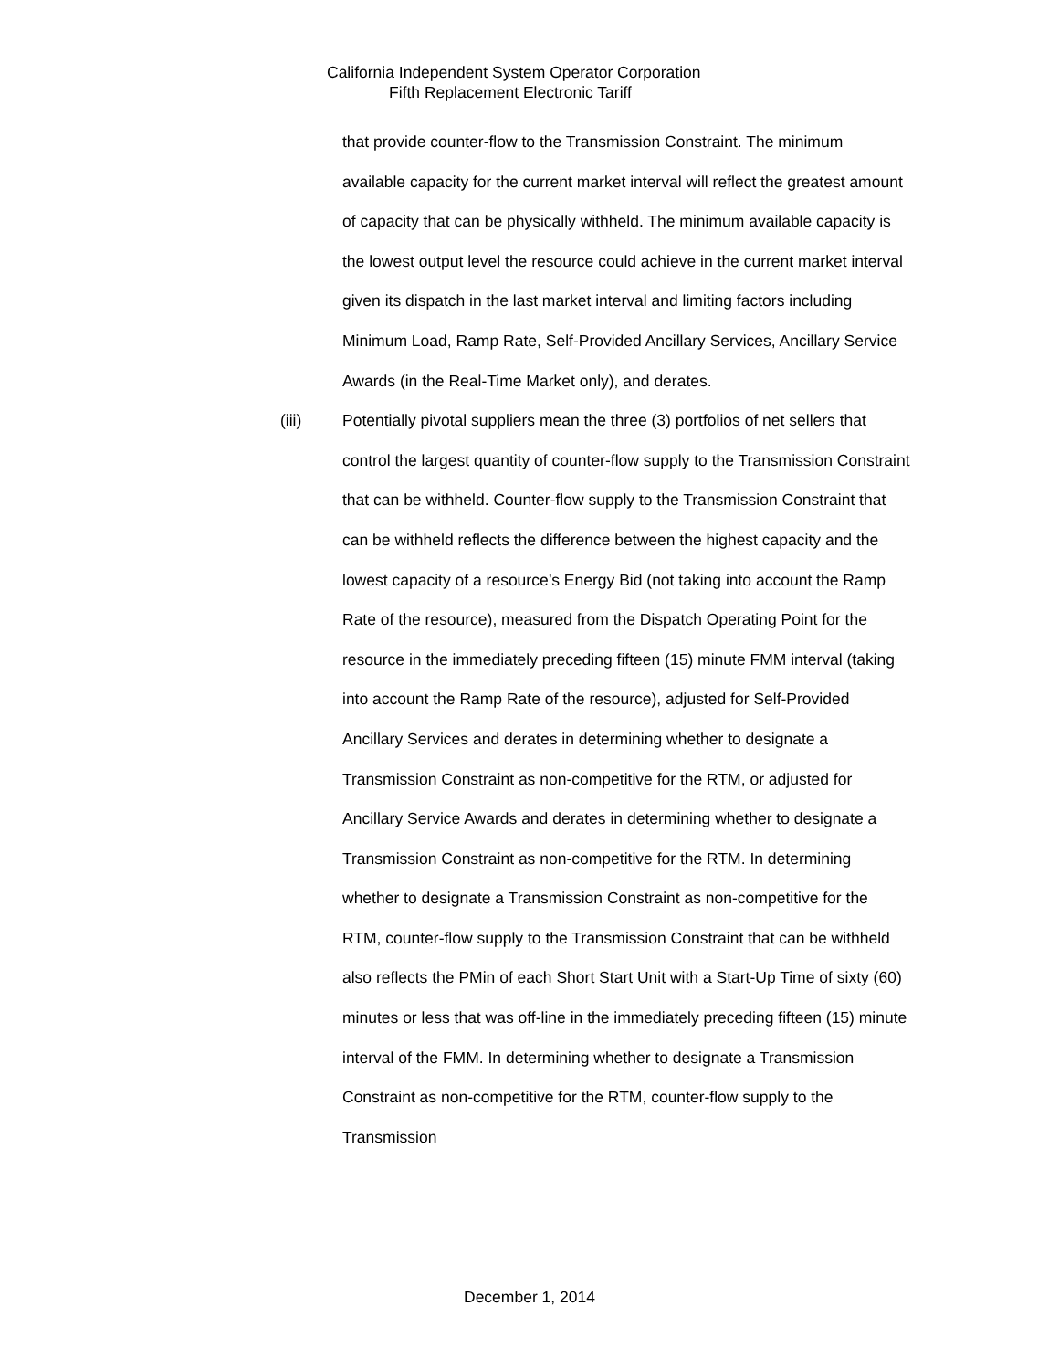California Independent System Operator Corporation
Fifth Replacement Electronic Tariff
that provide counter-flow to the Transmission Constraint. The minimum available capacity for the current market interval will reflect the greatest amount of capacity that can be physically withheld. The minimum available capacity is the lowest output level the resource could achieve in the current market interval given its dispatch in the last market interval and limiting factors including Minimum Load, Ramp Rate, Self-Provided Ancillary Services, Ancillary Service Awards (in the Real-Time Market only), and derates.
(iii) Potentially pivotal suppliers mean the three (3) portfolios of net sellers that control the largest quantity of counter-flow supply to the Transmission Constraint that can be withheld. Counter-flow supply to the Transmission Constraint that can be withheld reflects the difference between the highest capacity and the lowest capacity of a resource’s Energy Bid (not taking into account the Ramp Rate of the resource), measured from the Dispatch Operating Point for the resource in the immediately preceding fifteen (15) minute FMM interval (taking into account the Ramp Rate of the resource), adjusted for Self-Provided Ancillary Services and derates in determining whether to designate a Transmission Constraint as non-competitive for the RTM, or adjusted for Ancillary Service Awards and derates in determining whether to designate a Transmission Constraint as non-competitive for the RTM. In determining whether to designate a Transmission Constraint as non-competitive for the RTM, counter-flow supply to the Transmission Constraint that can be withheld also reflects the PMin of each Short Start Unit with a Start-Up Time of sixty (60) minutes or less that was off-line in the immediately preceding fifteen (15) minute interval of the FMM. In determining whether to designate a Transmission Constraint as non-competitive for the RTM, counter-flow supply to the Transmission
December 1, 2014